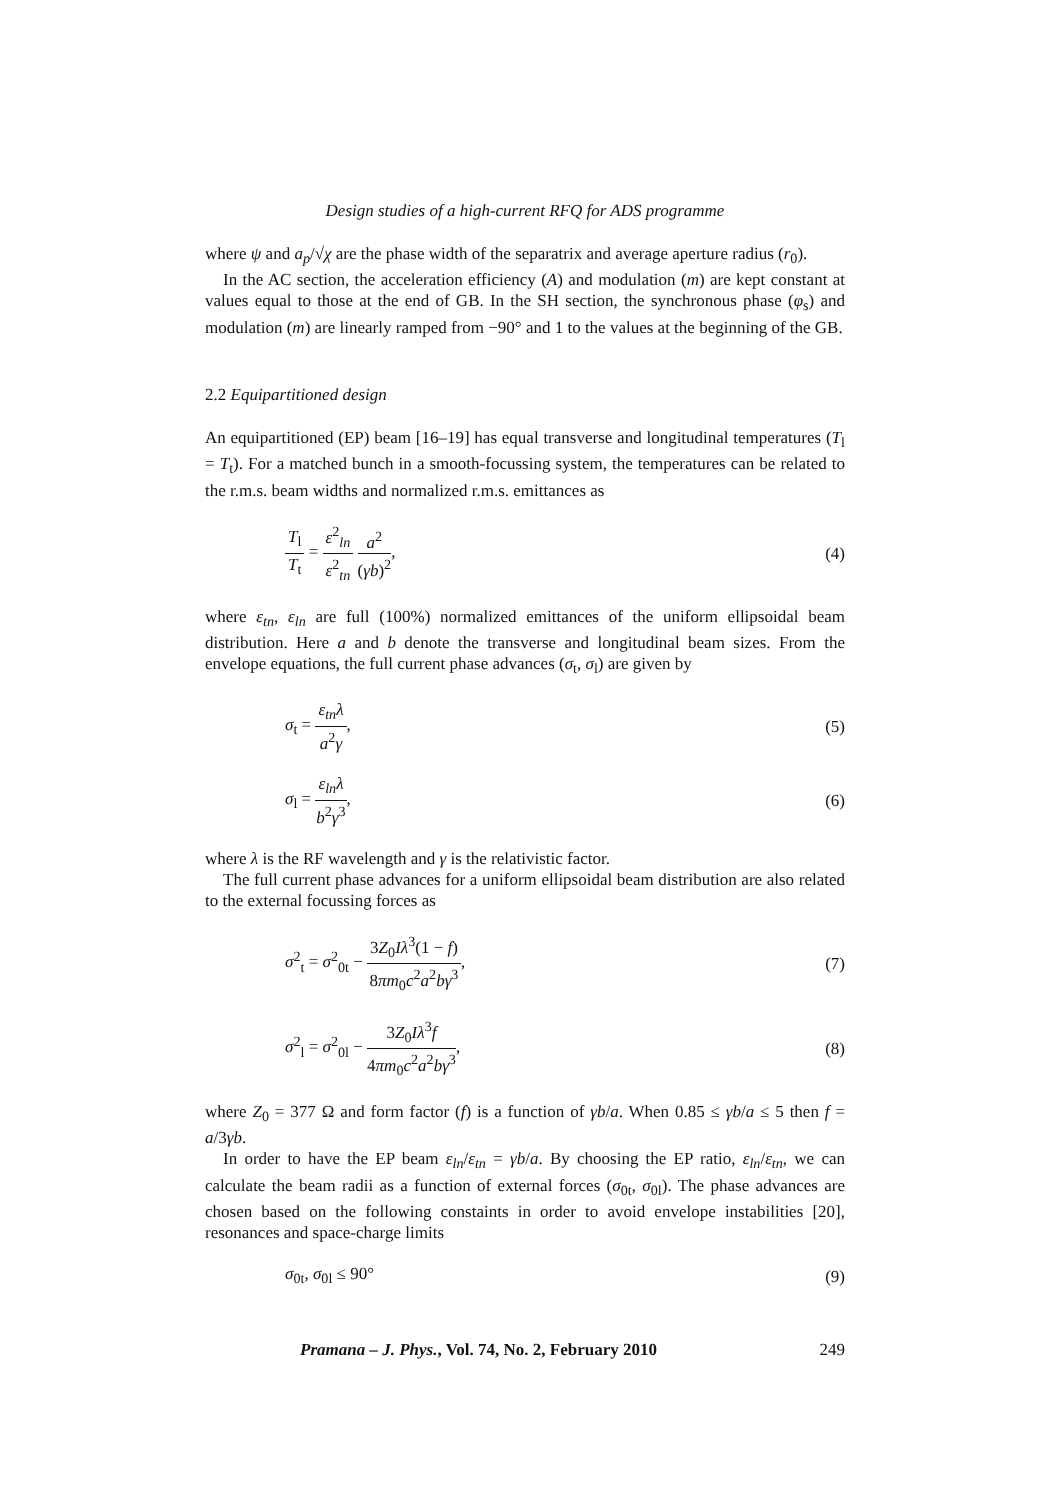Design studies of a high-current RFQ for ADS programme
where ψ and a<sub>p</sub>/√χ are the phase width of the separatrix and average aperture radius (r<sub>0</sub>).
In the AC section, the acceleration efficiency (A) and modulation (m) are kept constant at values equal to those at the end of GB. In the SH section, the synchronous phase (φ<sub>s</sub>) and modulation (m) are linearly ramped from −90° and 1 to the values at the beginning of the GB.
2.2 Equipartitioned design
An equipartitioned (EP) beam [16–19] has equal transverse and longitudinal temperatures (T<sub>l</sub> = T<sub>t</sub>). For a matched bunch in a smooth-focussing system, the temperatures can be related to the r.m.s. beam widths and normalized r.m.s. emittances as
T<sub>l</sub> T<sub>t</sub> = ε<sup>2</sup><sub>ln</sub> ε<sup>2</sup><sub>tn</sub> a<sup>2</sup> (γb)<sup>2</sup>, (4)
where ε<sub>tn</sub>, ε<sub>ln</sub> are full (100%) normalized emittances of the uniform ellipsoidal beam distribution. Here a and b denote the transverse and longitudinal beam sizes. From the envelope equations, the full current phase advances (σ<sub>t</sub>, σ<sub>l</sub>) are given by
σ<sub>t</sub> = ε<sub>tn</sub>λ a<sup>2</sup>γ, (5)
σ<sub>l</sub> = ε<sub>ln</sub>λ b<sup>2</sup>γ<sup>3</sup>, (6)
where λ is the RF wavelength and γ is the relativistic factor.
The full current phase advances for a uniform ellipsoidal beam distribution are also related to the external focussing forces as
σ<sup>2</sup><sub>t</sub> = σ<sup>2</sup><sub>0t</sub> − 3Z<sub>0</sub>Iλ<sup>3</sup>(1 − f) 8πm<sub>0</sub>c<sup>2</sup>a<sup>2</sup>bγ<sup>3</sup>, (7)
σ<sup>2</sup><sub>l</sub> = σ<sup>2</sup><sub>0l</sub> − 3Z<sub>0</sub>Iλ<sup>3</sup>f 4πm<sub>0</sub>c<sup>2</sup>a<sup>2</sup>bγ<sup>3</sup>, (8)
where Z<sub>0</sub> = 377 Ω and form factor (f) is a function of γb/a. When 0.85 ≤ γb/a ≤ 5 then f = a/3γb.
In order to have the EP beam ε<sub>ln</sub>/ε<sub>tn</sub> = γb/a. By choosing the EP ratio, ε<sub>ln</sub>/ε<sub>tn</sub>, we can calculate the beam radii as a function of external forces (σ<sub>0t</sub>, σ<sub>0l</sub>). The phase advances are chosen based on the following constaints in order to avoid envelope instabilities [20], resonances and space-charge limits
σ<sub>0t</sub>, σ<sub>0l</sub> ≤ 90° (9)
Pramana – J. Phys., Vol. 74, No. 2, February 2010 249